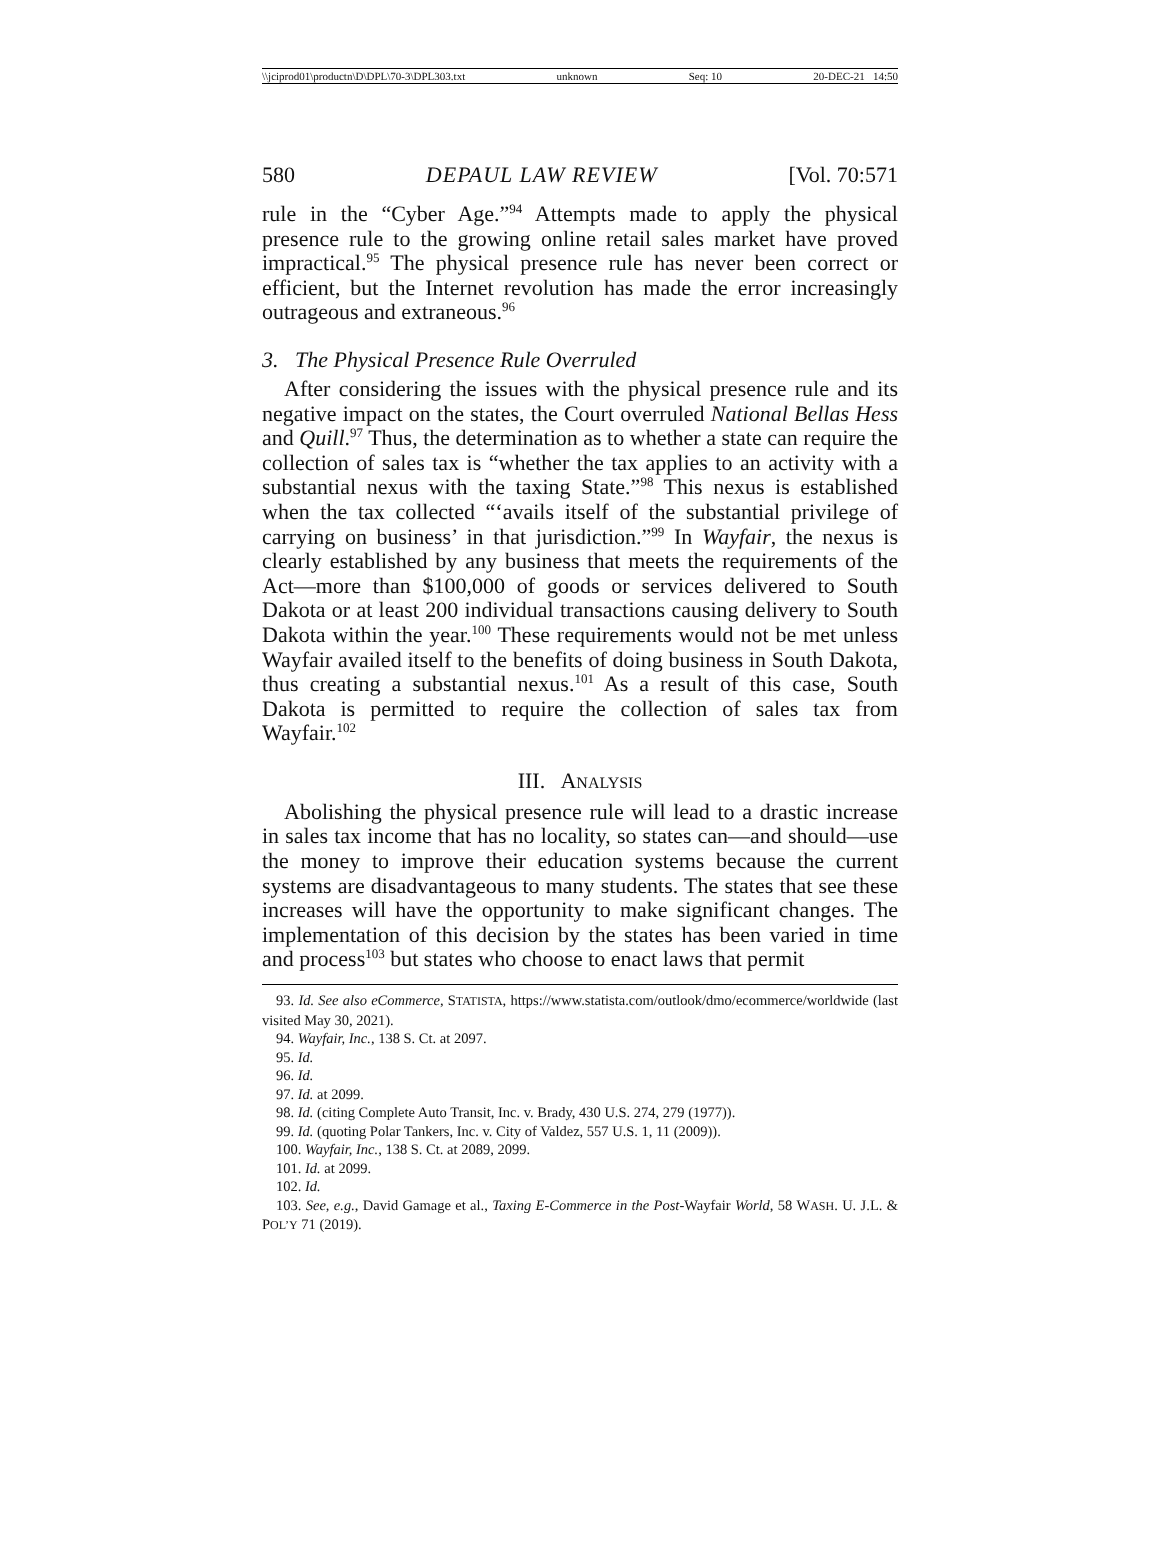\\jciprod01\productn\D\DPL\70-3\DPL303.txt unknown Seq: 10 20-DEC-21 14:50
580 DEPAUL LAW REVIEW [Vol. 70:571
rule in the “Cyber Age.”<sup>94</sup> Attempts made to apply the physical presence rule to the growing online retail sales market have proved impractical.<sup>95</sup> The physical presence rule has never been correct or efficient, but the Internet revolution has made the error increasingly outrageous and extraneous.<sup>96</sup>
3. The Physical Presence Rule Overruled
After considering the issues with the physical presence rule and its negative impact on the states, the Court overruled National Bellas Hess and Quill.<sup>97</sup> Thus, the determination as to whether a state can require the collection of sales tax is “whether the tax applies to an activity with a substantial nexus with the taxing State.”<sup>98</sup> This nexus is established when the tax collected “‘avails itself of the substantial privilege of carrying on business’ in that jurisdiction.”<sup>99</sup> In Wayfair, the nexus is clearly established by any business that meets the requirements of the Act—more than $100,000 of goods or services delivered to South Dakota or at least 200 individual transactions causing delivery to South Dakota within the year.<sup>100</sup> These requirements would not be met unless Wayfair availed itself to the benefits of doing business in South Dakota, thus creating a substantial nexus.<sup>101</sup> As a result of this case, South Dakota is permitted to require the collection of sales tax from Wayfair.<sup>102</sup>
III. ANALYSIS
Abolishing the physical presence rule will lead to a drastic increase in sales tax income that has no locality, so states can—and should—use the money to improve their education systems because the current systems are disadvantageous to many students. The states that see these increases will have the opportunity to make significant changes. The implementation of this decision by the states has been varied in time and process<sup>103</sup> but states who choose to enact laws that permit
93. Id. See also eCommerce, STATISTA, https://www.statista.com/outlook/dmo/ecommerce/worldwide (last visited May 30, 2021).
94. Wayfair, Inc., 138 S. Ct. at 2097.
95. Id.
96. Id.
97. Id. at 2099.
98. Id. (citing Complete Auto Transit, Inc. v. Brady, 430 U.S. 274, 279 (1977)).
99. Id. (quoting Polar Tankers, Inc. v. City of Valdez, 557 U.S. 1, 11 (2009)).
100. Wayfair, Inc., 138 S. Ct. at 2089, 2099.
101. Id. at 2099.
102. Id.
103. See, e.g., David Gamage et al., Taxing E-Commerce in the Post-Wayfair World, 58 WASH. U. J.L. & POL’Y 71 (2019).